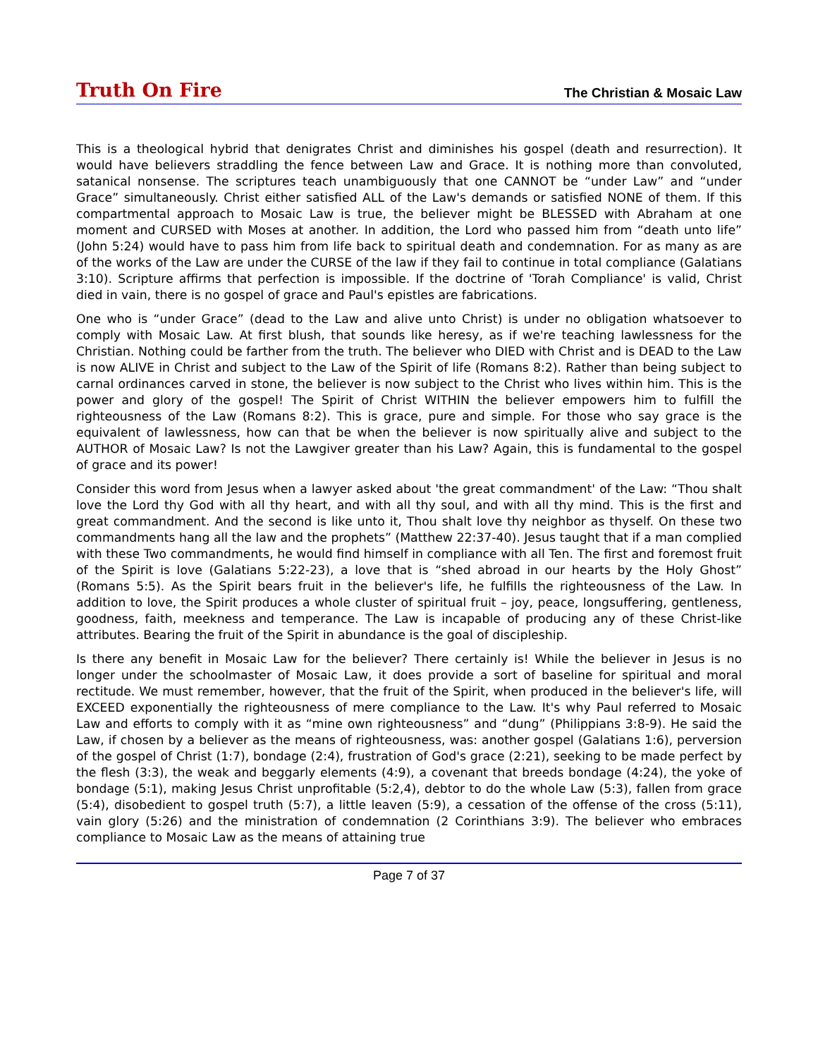Truth On Fire The Christian & Mosaic Law
This is a theological hybrid that denigrates Christ and diminishes his gospel (death and resurrection). It would have believers straddling the fence between Law and Grace. It is nothing more than convoluted, satanical nonsense. The scriptures teach unambiguously that one CANNOT be “under Law” and “under Grace” simultaneously. Christ either satisfied ALL of the Law's demands or satisfied NONE of them. If this compartmental approach to Mosaic Law is true, the believer might be BLESSED with Abraham at one moment and CURSED with Moses at another. In addition, the Lord who passed him from “death unto life” (John 5:24) would have to pass him from life back to spiritual death and condemnation. For as many as are of the works of the Law are under the CURSE of the law if they fail to continue in total compliance (Galatians 3:10). Scripture affirms that perfection is impossible. If the doctrine of 'Torah Compliance' is valid, Christ died in vain, there is no gospel of grace and Paul's epistles are fabrications.
One who is “under Grace” (dead to the Law and alive unto Christ) is under no obligation whatsoever to comply with Mosaic Law. At first blush, that sounds like heresy, as if we're teaching lawlessness for the Christian. Nothing could be farther from the truth. The believer who DIED with Christ and is DEAD to the Law is now ALIVE in Christ and subject to the Law of the Spirit of life (Romans 8:2). Rather than being subject to carnal ordinances carved in stone, the believer is now subject to the Christ who lives within him. This is the power and glory of the gospel! The Spirit of Christ WITHIN the believer empowers him to fulfill the righteousness of the Law (Romans 8:2). This is grace, pure and simple. For those who say grace is the equivalent of lawlessness, how can that be when the believer is now spiritually alive and subject to the AUTHOR of Mosaic Law? Is not the Lawgiver greater than his Law? Again, this is fundamental to the gospel of grace and its power!
Consider this word from Jesus when a lawyer asked about 'the great commandment' of the Law: “Thou shalt love the Lord thy God with all thy heart, and with all thy soul, and with all thy mind. This is the first and great commandment. And the second is like unto it, Thou shalt love thy neighbor as thyself. On these two commandments hang all the law and the prophets” (Matthew 22:37-40). Jesus taught that if a man complied with these Two commandments, he would find himself in compliance with all Ten. The first and foremost fruit of the Spirit is love (Galatians 5:22-23), a love that is “shed abroad in our hearts by the Holy Ghost” (Romans 5:5). As the Spirit bears fruit in the believer's life, he fulfills the righteousness of the Law. In addition to love, the Spirit produces a whole cluster of spiritual fruit – joy, peace, longsuffering, gentleness, goodness, faith, meekness and temperance. The Law is incapable of producing any of these Christ-like attributes. Bearing the fruit of the Spirit in abundance is the goal of discipleship.
Is there any benefit in Mosaic Law for the believer? There certainly is! While the believer in Jesus is no longer under the schoolmaster of Mosaic Law, it does provide a sort of baseline for spiritual and moral rectitude. We must remember, however, that the fruit of the Spirit, when produced in the believer's life, will EXCEED exponentially the righteousness of mere compliance to the Law. It's why Paul referred to Mosaic Law and efforts to comply with it as “mine own righteousness” and “dung” (Philippians 3:8-9). He said the Law, if chosen by a believer as the means of righteousness, was: another gospel (Galatians 1:6), perversion of the gospel of Christ (1:7), bondage (2:4), frustration of God's grace (2:21), seeking to be made perfect by the flesh (3:3), the weak and beggarly elements (4:9), a covenant that breeds bondage (4:24), the yoke of bondage (5:1), making Jesus Christ unprofitable (5:2,4), debtor to do the whole Law (5:3), fallen from grace (5:4), disobedient to gospel truth (5:7), a little leaven (5:9), a cessation of the offense of the cross (5:11), vain glory (5:26) and the ministration of condemnation (2 Corinthians 3:9). The believer who embraces compliance to Mosaic Law as the means of attaining true
Page 7 of 37